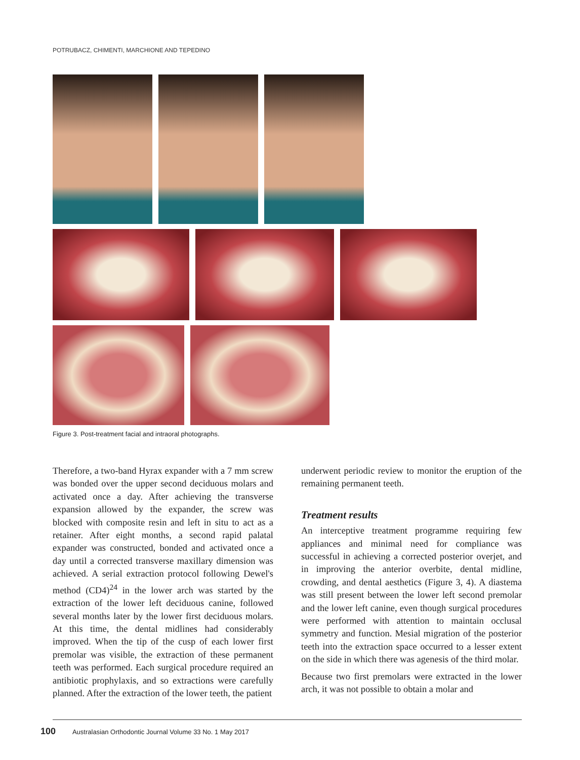POTRUBACZ, CHIMENTI, MARCHIONE AND TEPEDINO
Figure 3. Post-treatment facial and intraoral photographs.
Therefore, a two-band Hyrax expander with a 7 mm screw was bonded over the upper second deciduous molars and activated once a day. After achieving the transverse expansion allowed by the expander, the screw was blocked with composite resin and left in situ to act as a retainer. After eight months, a second rapid palatal expander was constructed, bonded and activated once a day until a corrected transverse maxillary dimension was achieved. A serial extraction protocol following Dewel's method (CD4)<sup>24</sup> in the lower arch was started by the extraction of the lower left deciduous canine, followed several months later by the lower first deciduous molars. At this time, the dental midlines had considerably improved. When the tip of the cusp of each lower first premolar was visible, the extraction of these permanent teeth was performed. Each surgical procedure required an antibiotic prophylaxis, and so extractions were carefully planned. After the extraction of the lower teeth, the patient
underwent periodic review to monitor the eruption of the remaining permanent teeth.
Treatment results
An interceptive treatment programme requiring few appliances and minimal need for compliance was successful in achieving a corrected posterior overjet, and in improving the anterior overbite, dental midline, crowding, and dental aesthetics (Figure 3, 4). A diastema was still present between the lower left second premolar and the lower left canine, even though surgical procedures were performed with attention to maintain occlusal symmetry and function. Mesial migration of the posterior teeth into the extraction space occurred to a lesser extent on the side in which there was agenesis of the third molar.
Because two first premolars were extracted in the lower arch, it was not possible to obtain a molar and
100 Australasian Orthodontic Journal Volume 33 No. 1 May 2017